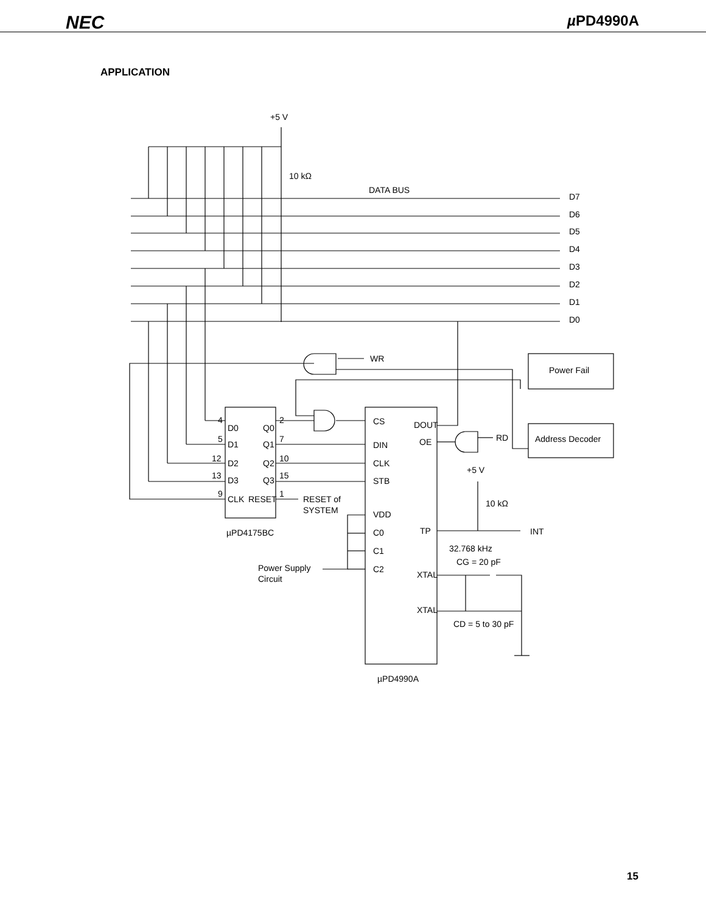NEC µ PD4990A
APPLICATION
+5 V
10 kΩ
DATA BUS
D7
D6
D5
D4
D3
D2
D1
D0
WR
Power Fail
Address Decoder
RD
4
D0
Q0
2
5
D1
Q1
7
12
D2
Q2
10
13
D3
Q3
15
9
CLK
RESET
1
RESET of
SYSTEM
µPD4175BC
CS
DOUT
DIN
OE
CLK
STB
+5 V
10 kΩ
VDD
C0
TP
INT
C1
32.768 kHz
C2
CG = 20 pF
Power Supply
Circuit
XTAL
XTAL
CD = 5 to 30 pF
µPD4990A
15